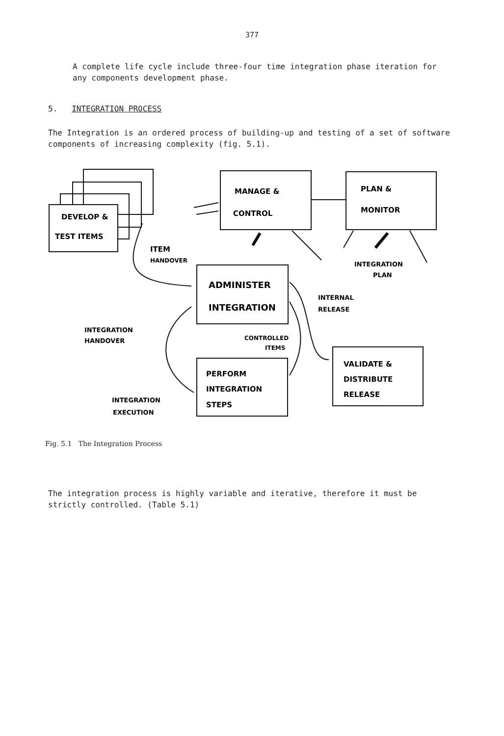377
A complete life cycle include three-four time integration phase iteration for any components development phase.
5. INTEGRATION PROCESS
The Integration is an ordered process of building-up and testing of a set of software components of increasing complexity (fig. 5.1).
DEVELOP &
TEST ITEMS
MANAGE &
CONTROL
PLAN &
MONITOR
ITEM
HANDOVER
INTEGRATION
PLAN
ADMINISTER
INTEGRATION
INTERNAL
RELEASE
INTEGRATION
HANDOVER
CONTROLLED
ITEMS
PERFORM
INTEGRATION
STEPS
VALIDATE &
DISTRIBUTE
RELEASE
INTEGRATION
EXECUTION
Fig. 5.1 The Integration Process
The integration process is highly variable and iterative, therefore it must be strictly controlled. (Table 5.1)